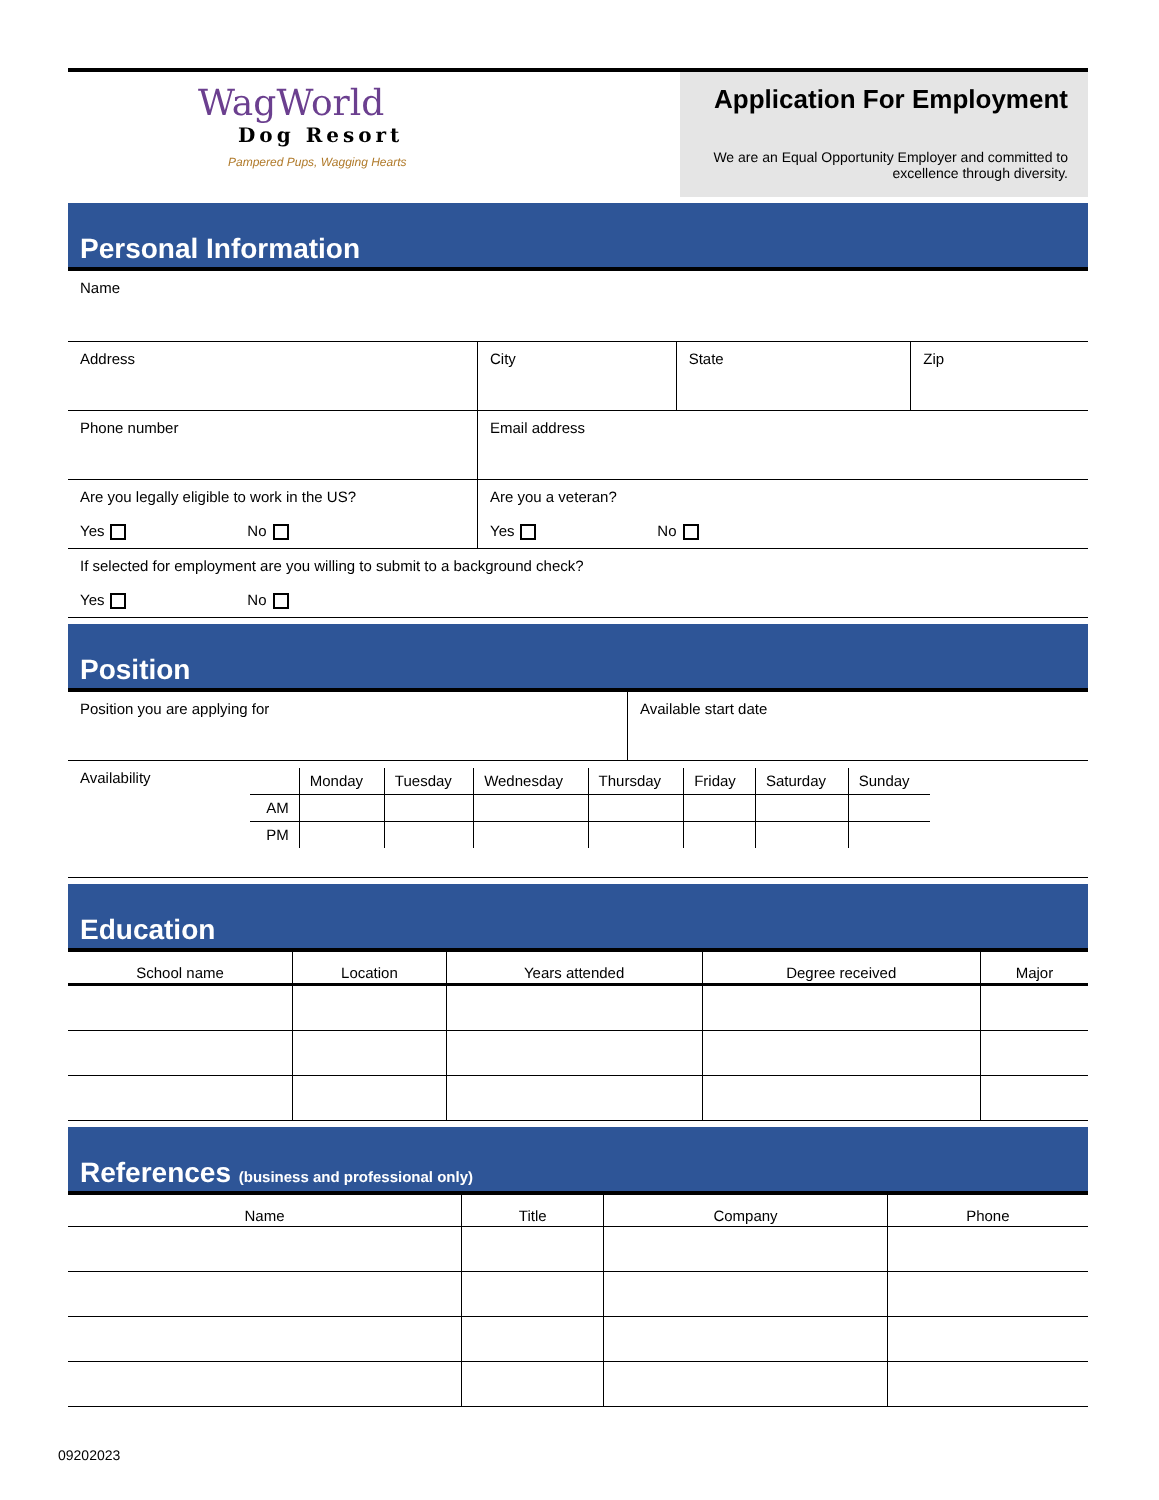WagWorld
Dog Resort
Pampered Pups, Wagging Hearts
Application For Employment
We are an Equal Opportunity Employer and committed to excellence through diversity.
Personal Information
| Name | | | |
| Address | City | State | Zip |
| Phone number | Email address | | |
| Are you legally eligible to work in the US? Yes No | Are you a veteran? Yes No | | |
| If selected for employment are you willing to submit to a background check? Yes No | | | |
Position
| Position you are applying for | Available start date |
| Availability / / Monday / Tuesday / Wednesday / Thursday / Friday / Saturday / Sunday / / AM / / / / / / / / / PM / / / / / / / / | |
Education
| School name | Location | Years attended | Degree received | Major |
| --- | --- | --- | --- | --- |
References (business and professional only)
| Name | Title | Company | Phone |
| --- | --- | --- | --- |
09202023